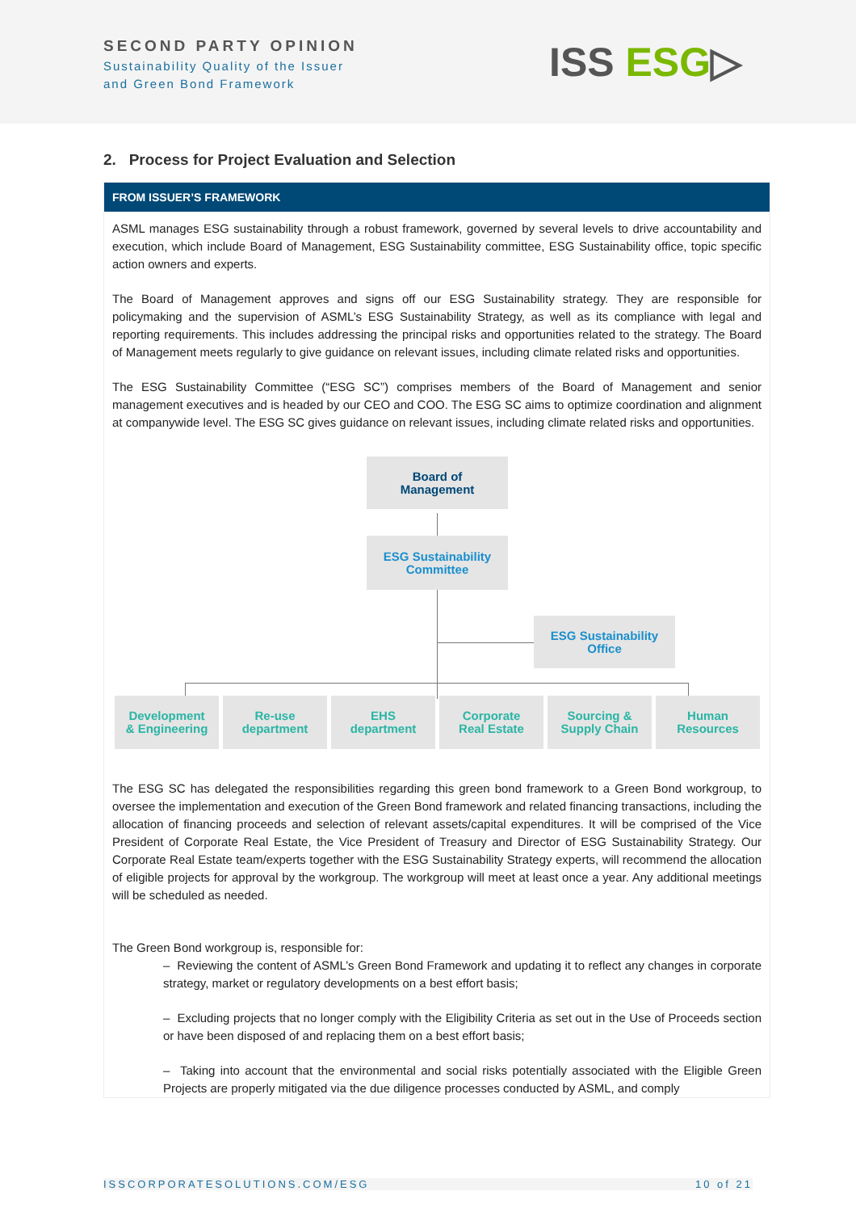SECOND PARTY OPINION
Sustainability Quality of the Issuer
and Green Bond Framework
ISS ESG▷
2. Process for Project Evaluation and Selection
FROM ISSUER’S FRAMEWORK
ASML manages ESG sustainability through a robust framework, governed by several levels to drive accountability and execution, which include Board of Management, ESG Sustainability committee, ESG Sustainability office, topic specific action owners and experts.
The Board of Management approves and signs off our ESG Sustainability strategy. They are responsible for policymaking and the supervision of ASML’s ESG Sustainability Strategy, as well as its compliance with legal and reporting requirements. This includes addressing the principal risks and opportunities related to the strategy. The Board of Management meets regularly to give guidance on relevant issues, including climate related risks and opportunities.
The ESG Sustainability Committee (“ESG SC”) comprises members of the Board of Management and senior management executives and is headed by our CEO and COO. The ESG SC aims to optimize coordination and alignment at companywide level. The ESG SC gives guidance on relevant issues, including climate related risks and opportunities.
Board of
Management
ESG Sustainability
Committee
ESG Sustainability
Office
Development
& Engineering
Re-use
department
EHS
department
Corporate
Real Estate
Sourcing &
Supply Chain
Human
Resources
The ESG SC has delegated the responsibilities regarding this green bond framework to a Green Bond workgroup, to oversee the implementation and execution of the Green Bond framework and related financing transactions, including the allocation of financing proceeds and selection of relevant assets/capital expenditures. It will be comprised of the Vice President of Corporate Real Estate, the Vice President of Treasury and Director of ESG Sustainability Strategy. Our Corporate Real Estate team/experts together with the ESG Sustainability Strategy experts, will recommend the allocation of eligible projects for approval by the workgroup. The workgroup will meet at least once a year. Any additional meetings will be scheduled as needed.
The Green Bond workgroup is, responsible for:
– Reviewing the content of ASML’s Green Bond Framework and updating it to reflect any changes in corporate strategy, market or regulatory developments on a best effort basis;
– Excluding projects that no longer comply with the Eligibility Criteria as set out in the Use of Proceeds section or have been disposed of and replacing them on a best effort basis;
– Taking into account that the environmental and social risks potentially associated with the Eligible Green Projects are properly mitigated via the due diligence processes conducted by ASML, and comply
ISSCORPORATESOLUTIONS.COM/ESG 10 of 21